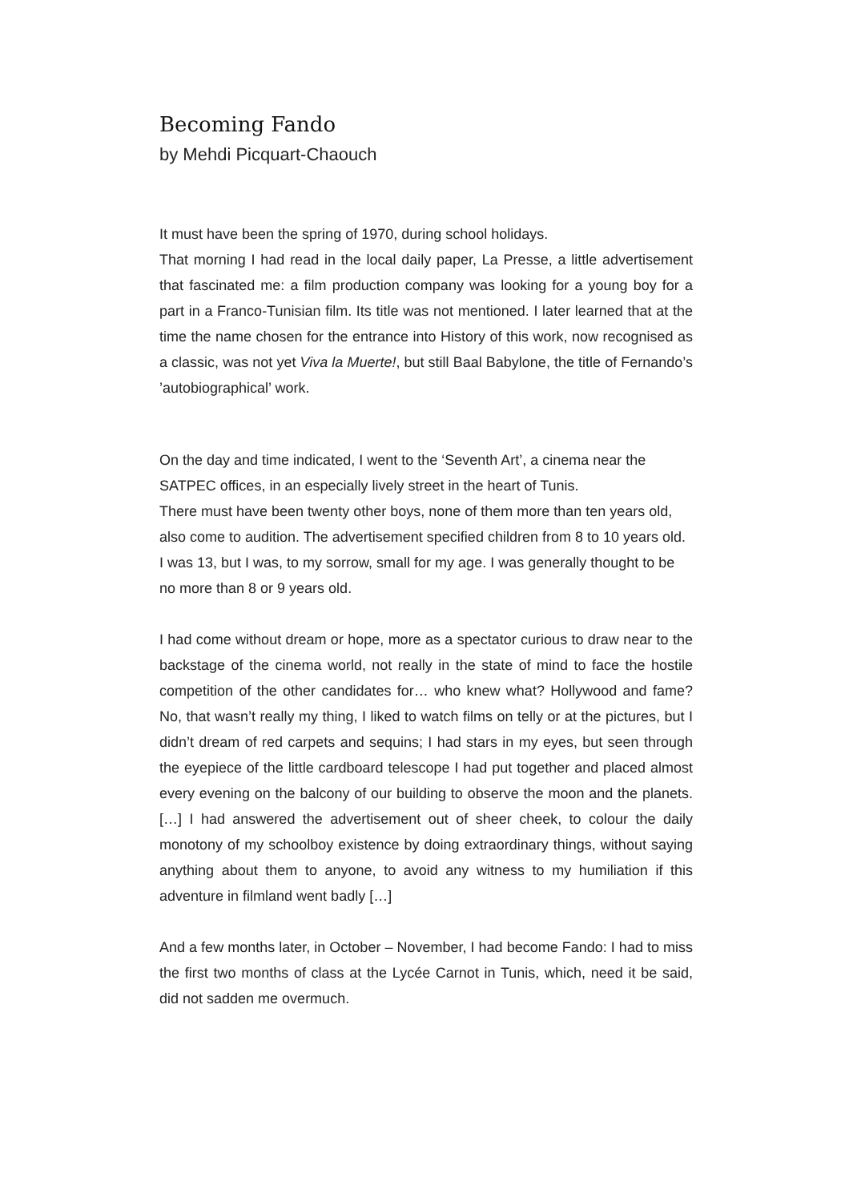Becoming Fando
by Mehdi Picquart-Chaouch
It must have been the spring of 1970, during school holidays.
That morning I had read in the local daily paper, La Presse, a little advertisement that fascinated me: a film production company was looking for a young boy for a part in a Franco-Tunisian film. Its title was not mentioned. I later learned that at the time the name chosen for the entrance into History of this work, now recognised as a classic, was not yet Viva la Muerte!, but still Baal Babylone, the title of Fernando’s ’autobiographical’ work.
On the day and time indicated, I went to the ‘Seventh Art’, a cinema near the SATPEC offices, in an especially lively street in the heart of Tunis.
There must have been twenty other boys, none of them more than ten years old, also come to audition. The advertisement specified children from 8 to 10 years old. I was 13, but I was, to my sorrow, small for my age. I was generally thought to be no more than 8 or 9 years old.
I had come without dream or hope, more as a spectator curious to draw near to the backstage of the cinema world, not really in the state of mind to face the hostile competition of the other candidates for… who knew what? Hollywood and fame? No, that wasn’t really my thing, I liked to watch films on telly or at the pictures, but I didn’t dream of red carpets and sequins; I had stars in my eyes, but seen through the eyepiece of the little cardboard telescope I had put together and placed almost every evening on the balcony of our building to observe the moon and the planets. […] I had answered the advertisement out of sheer cheek, to colour the daily monotony of my schoolboy existence by doing extraordinary things, without saying anything about them to anyone, to avoid any witness to my humiliation if this adventure in filmland went badly […]
And a few months later, in October – November, I had become Fando: I had to miss the first two months of class at the Lycée Carnot in Tunis, which, need it be said, did not sadden me overmuch.